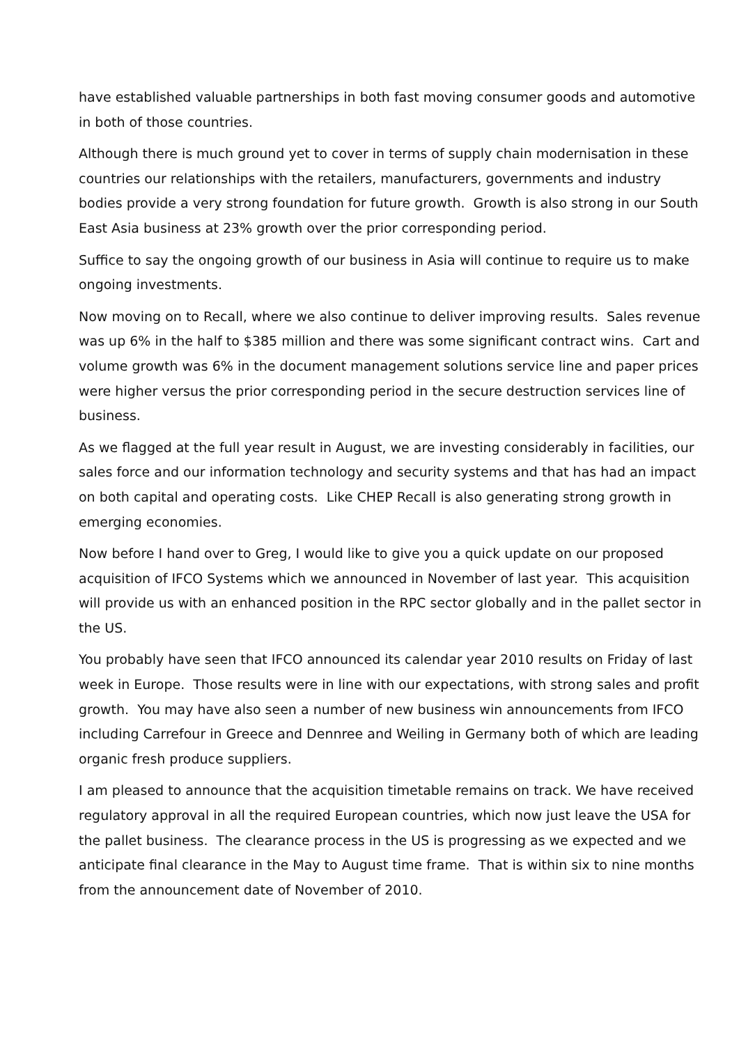have established valuable partnerships in both fast moving consumer goods and automotive in both of those countries.
Although there is much ground yet to cover in terms of supply chain modernisation in these countries our relationships with the retailers, manufacturers, governments and industry bodies provide a very strong foundation for future growth. Growth is also strong in our South East Asia business at 23% growth over the prior corresponding period.
Suffice to say the ongoing growth of our business in Asia will continue to require us to make ongoing investments.
Now moving on to Recall, where we also continue to deliver improving results. Sales revenue was up 6% in the half to $385 million and there was some significant contract wins. Cart and volume growth was 6% in the document management solutions service line and paper prices were higher versus the prior corresponding period in the secure destruction services line of business.
As we flagged at the full year result in August, we are investing considerably in facilities, our sales force and our information technology and security systems and that has had an impact on both capital and operating costs. Like CHEP Recall is also generating strong growth in emerging economies.
Now before I hand over to Greg, I would like to give you a quick update on our proposed acquisition of IFCO Systems which we announced in November of last year. This acquisition will provide us with an enhanced position in the RPC sector globally and in the pallet sector in the US.
You probably have seen that IFCO announced its calendar year 2010 results on Friday of last week in Europe. Those results were in line with our expectations, with strong sales and profit growth. You may have also seen a number of new business win announcements from IFCO including Carrefour in Greece and Dennree and Weiling in Germany both of which are leading organic fresh produce suppliers.
I am pleased to announce that the acquisition timetable remains on track. We have received regulatory approval in all the required European countries, which now just leave the USA for the pallet business. The clearance process in the US is progressing as we expected and we anticipate final clearance in the May to August time frame. That is within six to nine months from the announcement date of November of 2010.